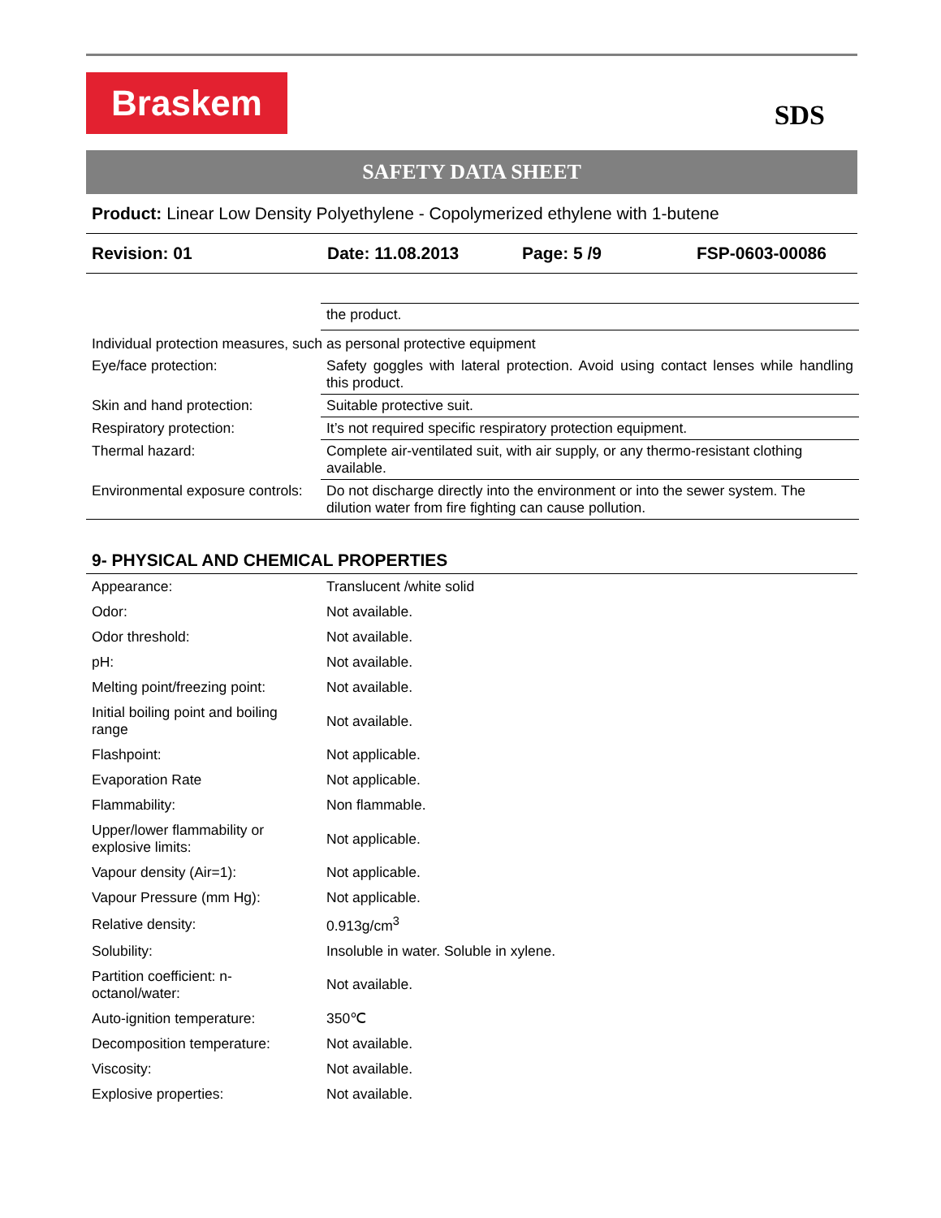Braskem
SDS
SAFETY DATA SHEET
Product: Linear Low Density Polyethylene - Copolymerized ethylene with 1-butene
Revision: 01 Date: 11.08.2013 Page: 5 /9 FSP-0603-00086
| | the product. |
| Individual protection measures, such as personal protective equipment | |
| Eye/face protection: | Safety goggles with lateral protection. Avoid using contact lenses while handling this product. |
| Skin and hand protection: | Suitable protective suit. |
| Respiratory protection: | It’s not required specific respiratory protection equipment. |
| Thermal hazard: | Complete air-ventilated suit, with air supply, or any thermo-resistant clothing available. |
| Environmental exposure controls: | Do not discharge directly into the environment or into the sewer system. The dilution water from fire fighting can cause pollution. |
9- PHYSICAL AND CHEMICAL PROPERTIES
| Appearance: | Translucent /white solid |
| Odor: | Not available. |
| Odor threshold: | Not available. |
| pH: | Not available. |
| Melting point/freezing point: | Not available. |
| Initial boiling point and boiling range | Not available. |
| Flashpoint: | Not applicable. |
| Evaporation Rate | Not applicable. |
| Flammability: | Non flammable. |
| Upper/lower flammability or explosive limits: | Not applicable. |
| Vapour density (Air=1): | Not applicable. |
| Vapour Pressure (mm Hg): | Not applicable. |
| Relative density: | 0.913g/cm<sup>3</sup> |
| Solubility: | Insoluble in water. Soluble in xylene. |
| Partition coefficient: n-octanol/water: | Not available. |
| Auto-ignition temperature: | 350℃ |
| Decomposition temperature: | Not available. |
| Viscosity: | Not available. |
| Explosive properties: | Not available. |